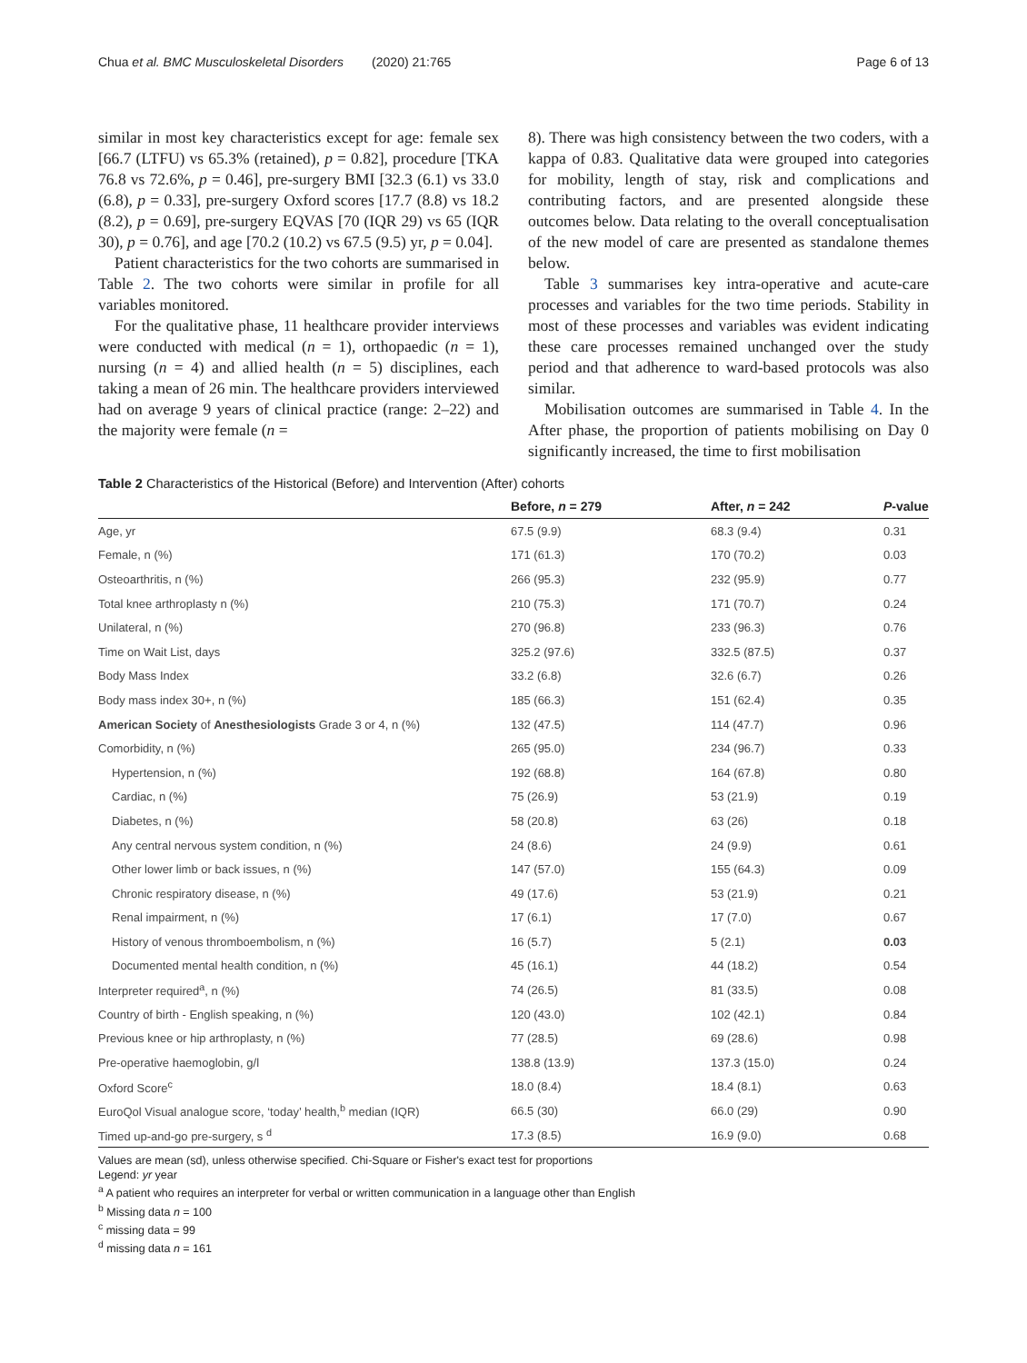Chua et al. BMC Musculoskeletal Disorders (2020) 21:765 Page 6 of 13
similar in most key characteristics except for age: female sex [66.7 (LTFU) vs 65.3% (retained), p = 0.82], procedure [TKA 76.8 vs 72.6%, p = 0.46], pre-surgery BMI [32.3 (6.1) vs 33.0 (6.8), p = 0.33], pre-surgery Oxford scores [17.7 (8.8) vs 18.2 (8.2), p = 0.69], pre-surgery EQVAS [70 (IQR 29) vs 65 (IQR 30), p = 0.76], and age [70.2 (10.2) vs 67.5 (9.5) yr, p = 0.04].
Patient characteristics for the two cohorts are summarised in Table 2. The two cohorts were similar in profile for all variables monitored.
For the qualitative phase, 11 healthcare provider interviews were conducted with medical (n = 1), orthopaedic (n = 1), nursing (n = 4) and allied health (n = 5) disciplines, each taking a mean of 26 min. The healthcare providers interviewed had on average 9 years of clinical practice (range: 2–22) and the majority were female (n =
8). There was high consistency between the two coders, with a kappa of 0.83. Qualitative data were grouped into categories for mobility, length of stay, risk and complications and contributing factors, and are presented alongside these outcomes below. Data relating to the overall conceptualisation of the new model of care are presented as standalone themes below.
Table 3 summarises key intra-operative and acute-care processes and variables for the two time periods. Stability in most of these processes and variables was evident indicating these care processes remained unchanged over the study period and that adherence to ward-based protocols was also similar.
Mobilisation outcomes are summarised in Table 4. In the After phase, the proportion of patients mobilising on Day 0 significantly increased, the time to first mobilisation
Table 2 Characteristics of the Historical (Before) and Intervention (After) cohorts
| | Before, n = 279 | After, n = 242 | P -value |
| --- | --- | --- | --- |
| Age, yr | 67.5 (9.9) | 68.3 (9.4) | 0.31 |
| Female, n (%) | 171 (61.3) | 170 (70.2) | 0.03 |
| Osteoarthritis, n (%) | 266 (95.3) | 232 (95.9) | 0.77 |
| Total knee arthroplasty n (%) | 210 (75.3) | 171 (70.7) | 0.24 |
| Unilateral, n (%) | 270 (96.8) | 233 (96.3) | 0.76 |
| Time on Wait List, days | 325.2 (97.6) | 332.5 (87.5) | 0.37 |
| Body Mass Index | 33.2 (6.8) | 32.6 (6.7) | 0.26 |
| Body mass index 30+, n (%) | 185 (66.3) | 151 (62.4) | 0.35 |
| American Society of Anesthesiologists Grade 3 or 4, n (%) | 132 (47.5) | 114 (47.7) | 0.96 |
| Comorbidity, n (%) | 265 (95.0) | 234 (96.7) | 0.33 |
| Hypertension, n (%) | 192 (68.8) | 164 (67.8) | 0.80 |
| Cardiac, n (%) | 75 (26.9) | 53 (21.9) | 0.19 |
| Diabetes, n (%) | 58 (20.8) | 63 (26) | 0.18 |
| Any central nervous system condition, n (%) | 24 (8.6) | 24 (9.9) | 0.61 |
| Other lower limb or back issues, n (%) | 147 (57.0) | 155 (64.3) | 0.09 |
| Chronic respiratory disease, n (%) | 49 (17.6) | 53 (21.9) | 0.21 |
| Renal impairment, n (%) | 17 (6.1) | 17 (7.0) | 0.67 |
| History of venous thromboembolism, n (%) | 16 (5.7) | 5 (2.1) | 0.03 |
| Documented mental health condition, n (%) | 45 (16.1) | 44 (18.2) | 0.54 |
| Interpreter required<sup>a</sup>, n (%) | 74 (26.5) | 81 (33.5) | 0.08 |
| Country of birth - English speaking, n (%) | 120 (43.0) | 102 (42.1) | 0.84 |
| Previous knee or hip arthroplasty, n (%) | 77 (28.5) | 69 (28.6) | 0.98 |
| Pre-operative haemoglobin, g/l | 138.8 (13.9) | 137.3 (15.0) | 0.24 |
| Oxford Score<sup>c</sup> | 18.0 (8.4) | 18.4 (8.1) | 0.63 |
| EuroQol Visual analogue score, ‘today’ health,<sup>b</sup> median (IQR) | 66.5 (30) | 66.0 (29) | 0.90 |
| Timed up-and-go pre-surgery, s <sup>d</sup> | 17.3 (8.5) | 16.9 (9.0) | 0.68 |
Values are mean (sd), unless otherwise specified. Chi-Square or Fisher's exact test for proportions
Legend: yr year
<sup>a</sup> A patient who requires an interpreter for verbal or written communication in a language other than English
<sup>b</sup> Missing data n = 100
<sup>c</sup> missing data = 99
<sup>d</sup> missing data n = 161